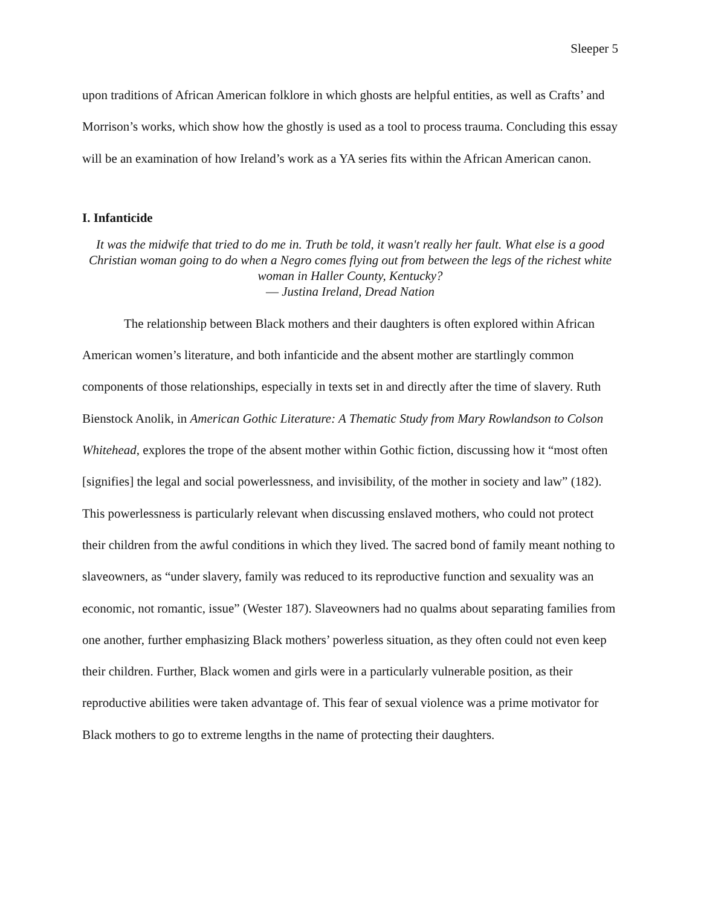Sleeper 5
upon traditions of African American folklore in which ghosts are helpful entities, as well as Crafts’ and Morrison’s works, which show how the ghostly is used as a tool to process trauma. Concluding this essay will be an examination of how Ireland’s work as a YA series fits within the African American canon.
I. Infanticide
It was the midwife that tried to do me in. Truth be told, it wasn't really her fault. What else is a good Christian woman going to do when a Negro comes flying out from between the legs of the richest white woman in Haller County, Kentucky?
― Justina Ireland, Dread Nation
The relationship between Black mothers and their daughters is often explored within African American women’s literature, and both infanticide and the absent mother are startlingly common components of those relationships, especially in texts set in and directly after the time of slavery. Ruth Bienstock Anolik, in American Gothic Literature: A Thematic Study from Mary Rowlandson to Colson Whitehead, explores the trope of the absent mother within Gothic fiction, discussing how it “most often [signifies] the legal and social powerlessness, and invisibility, of the mother in society and law” (182). This powerlessness is particularly relevant when discussing enslaved mothers, who could not protect their children from the awful conditions in which they lived. The sacred bond of family meant nothing to slaveowners, as “under slavery, family was reduced to its reproductive function and sexuality was an economic, not romantic, issue” (Wester 187). Slaveowners had no qualms about separating families from one another, further emphasizing Black mothers’ powerless situation, as they often could not even keep their children. Further, Black women and girls were in a particularly vulnerable position, as their reproductive abilities were taken advantage of. This fear of sexual violence was a prime motivator for Black mothers to go to extreme lengths in the name of protecting their daughters.